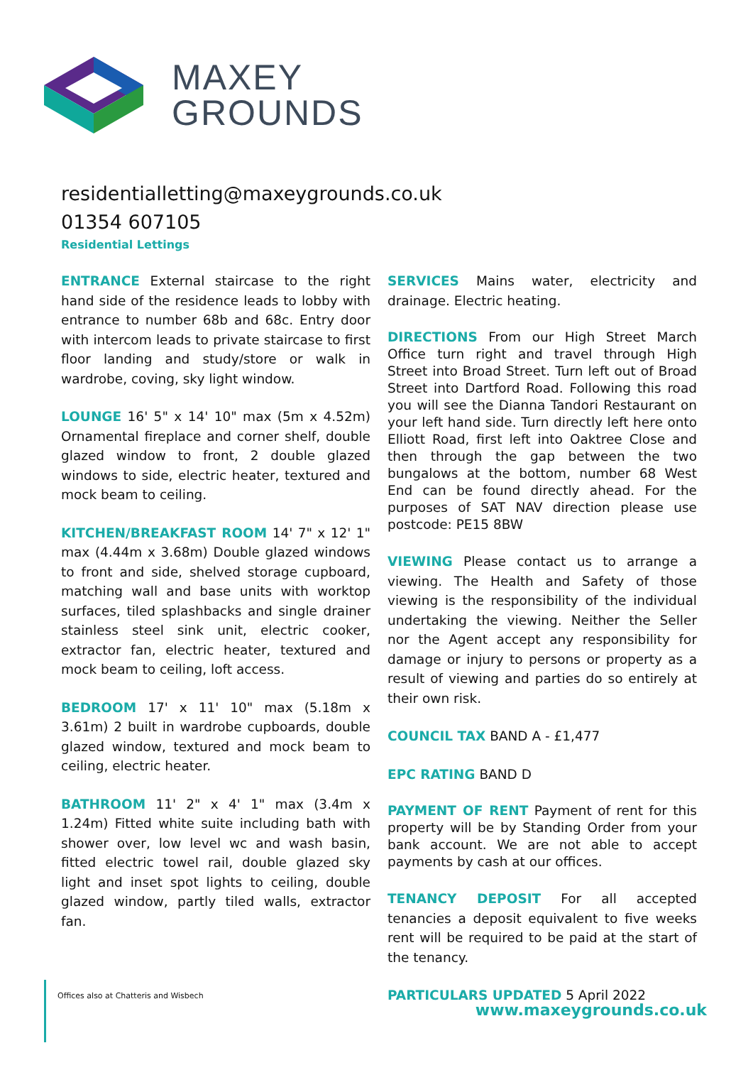MAXEY
GROUNDS
residentialletting@maxeygrounds.co.uk
01354 607105
Residential Lettings
ENTRANCE External staircase to the right hand side of the residence leads to lobby with entrance to number 68b and 68c. Entry door with intercom leads to private staircase to first floor landing and study/store or walk in wardrobe, coving, sky light window.
LOUNGE 16' 5" x 14' 10" max (5m x 4.52m) Ornamental fireplace and corner shelf, double glazed window to front, 2 double glazed windows to side, electric heater, textured and mock beam to ceiling.
KITCHEN/BREAKFAST ROOM 14' 7" x 12' 1" max (4.44m x 3.68m) Double glazed windows to front and side, shelved storage cupboard, matching wall and base units with worktop surfaces, tiled splashbacks and single drainer stainless steel sink unit, electric cooker, extractor fan, electric heater, textured and mock beam to ceiling, loft access.
BEDROOM 17' x 11' 10" max (5.18m x 3.61m) 2 built in wardrobe cupboards, double glazed window, textured and mock beam to ceiling, electric heater.
BATHROOM 11' 2" x 4' 1" max (3.4m x 1.24m) Fitted white suite including bath with shower over, low level wc and wash basin, fitted electric towel rail, double glazed sky light and inset spot lights to ceiling, double glazed window, partly tiled walls, extractor fan.
SERVICES Mains water, electricity and drainage. Electric heating.
DIRECTIONS From our High Street March Office turn right and travel through High Street into Broad Street. Turn left out of Broad Street into Dartford Road. Following this road you will see the Dianna Tandori Restaurant on your left hand side. Turn directly left here onto Elliott Road, first left into Oaktree Close and then through the gap between the two bungalows at the bottom, number 68 West End can be found directly ahead. For the purposes of SAT NAV direction please use postcode: PE15 8BW
VIEWING Please contact us to arrange a viewing. The Health and Safety of those viewing is the responsibility of the individual undertaking the viewing. Neither the Seller nor the Agent accept any responsibility for damage or injury to persons or property as a result of viewing and parties do so entirely at their own risk.
COUNCIL TAX BAND A - £1,477
EPC RATING BAND D
PAYMENT OF RENT Payment of rent for this property will be by Standing Order from your bank account. We are not able to accept payments by cash at our offices.
TENANCY DEPOSIT For all accepted tenancies a deposit equivalent to five weeks rent will be required to be paid at the start of the tenancy.
PARTICULARS UPDATED 5 April 2022
Offices also at Chatteris and Wisbech
www.maxeygrounds.co.uk